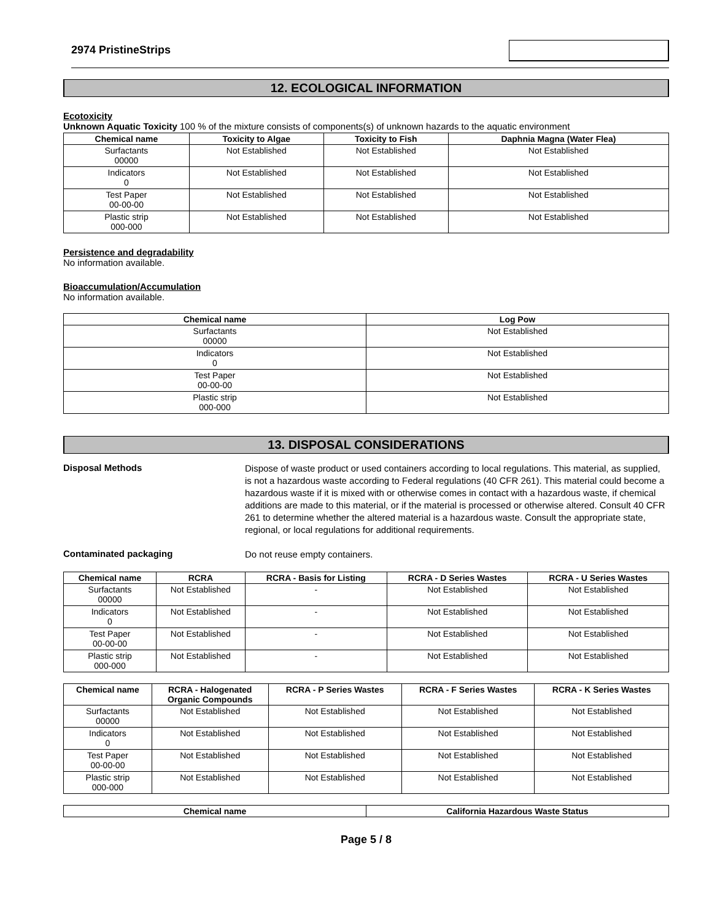2974 PristineStrips
12. ECOLOGICAL INFORMATION
Ecotoxicity
Unknown Aquatic Toxicity 100 % of the mixture consists of components(s) of unknown hazards to the aquatic environment
| Chemical name | Toxicity to Algae | Toxicity to Fish | Daphnia Magna (Water Flea) |
| --- | --- | --- | --- |
| Surfactants 00000 | Not Established | Not Established | Not Established |
| Indicators 0 | Not Established | Not Established | Not Established |
| Test Paper 00-00-00 | Not Established | Not Established | Not Established |
| Plastic strip 000-000 | Not Established | Not Established | Not Established |
Persistence and degradability
No information available.
Bioaccumulation/Accumulation
No information available.
| Chemical name | Log Pow |
| --- | --- |
| Surfactants 00000 | Not Established |
| Indicators 0 | Not Established |
| Test Paper 00-00-00 | Not Established |
| Plastic strip 000-000 | Not Established |
13. DISPOSAL CONSIDERATIONS
Disposal Methods
Dispose of waste product or used containers according to local regulations. This material, as supplied, is not a hazardous waste according to Federal regulations (40 CFR 261). This material could become a hazardous waste if it is mixed with or otherwise comes in contact with a hazardous waste, if chemical additions are made to this material, or if the material is processed or otherwise altered. Consult 40 CFR 261 to determine whether the altered material is a hazardous waste. Consult the appropriate state, regional, or local regulations for additional requirements.
Contaminated packaging
Do not reuse empty containers.
| Chemical name | RCRA | RCRA - Basis for Listing | RCRA - D Series Wastes | RCRA - U Series Wastes |
| --- | --- | --- | --- | --- |
| Surfactants 00000 | Not Established | - | Not Established | Not Established |
| Indicators 0 | Not Established | - | Not Established | Not Established |
| Test Paper 00-00-00 | Not Established | - | Not Established | Not Established |
| Plastic strip 000-000 | Not Established | - | Not Established | Not Established |
| Chemical name | RCRA - Halogenated Organic Compounds | RCRA - P Series Wastes | RCRA - F Series Wastes | RCRA - K Series Wastes |
| --- | --- | --- | --- | --- |
| Surfactants 00000 | Not Established | Not Established | Not Established | Not Established |
| Indicators 0 | Not Established | Not Established | Not Established | Not Established |
| Test Paper 00-00-00 | Not Established | Not Established | Not Established | Not Established |
| Plastic strip 000-000 | Not Established | Not Established | Not Established | Not Established |
| Chemical name | California Hazardous Waste Status |
| --- | --- |
Page 5 / 8